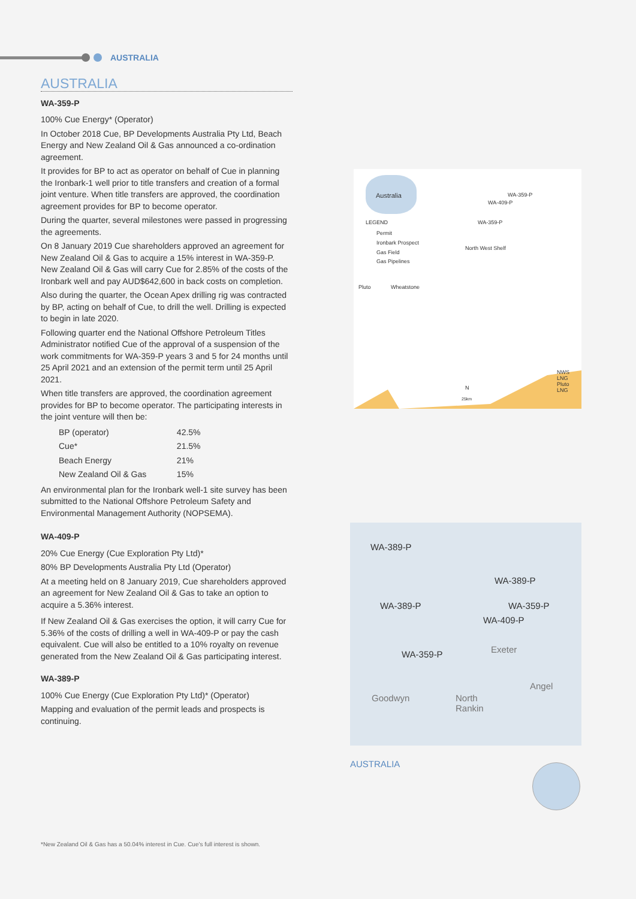AUSTRALIA
AUSTRALIA
WA-359-P
100% Cue Energy* (Operator)
In October 2018 Cue, BP Developments Australia Pty Ltd, Beach Energy and New Zealand Oil & Gas announced a co-ordination agreement.
It provides for BP to act as operator on behalf of Cue in planning the Ironbark-1 well prior to title transfers and creation of a formal joint venture. When title transfers are approved, the coordination agreement provides for BP to become operator.
During the quarter, several milestones were passed in progressing the agreements.
On 8 January 2019 Cue shareholders approved an agreement for New Zealand Oil & Gas to acquire a 15% interest in WA-359-P. New Zealand Oil & Gas will carry Cue for 2.85% of the costs of the Ironbark well and pay AUD$642,600 in back costs on completion.
Also during the quarter, the Ocean Apex drilling rig was contracted by BP, acting on behalf of Cue, to drill the well. Drilling is expected to begin in late 2020.
Following quarter end the National Offshore Petroleum Titles Administrator notified Cue of the approval of a suspension of the work commitments for WA-359-P years 3 and 5 for 24 months until 25 April 2021 and an extension of the permit term until 25 April 2021.
When title transfers are approved, the coordination agreement provides for BP to become operator. The participating interests in the joint venture will then be:
| BP (operator) | 42.5% |
| Cue* | 21.5% |
| Beach Energy | 21% |
| New Zealand Oil & Gas | 15% |
An environmental plan for the Ironbark well-1 site survey has been submitted to the National Offshore Petroleum Safety and Environmental Management Authority (NOPSEMA).
WA-409-P
20% Cue Energy (Cue Exploration Pty Ltd)*
80% BP Developments Australia Pty Ltd (Operator)
At a meeting held on 8 January 2019, Cue shareholders approved an agreement for New Zealand Oil & Gas to take an option to acquire a 5.36% interest.
If New Zealand Oil & Gas exercises the option, it will carry Cue for 5.36% of the costs of drilling a well in WA-409-P or pay the cash equivalent. Cue will also be entitled to a 10% royalty on revenue generated from the New Zealand Oil & Gas participating interest.
WA-389-P
100% Cue Energy (Cue Exploration Pty Ltd)* (Operator)
Mapping and evaluation of the permit leads and prospects is continuing.
Australia
LEGEND
Permit
Ironbark Prospect
Gas Field
Gas Pipelines
WA-359-P
WA-409-P
WA-359-P
North West Shelf
Pluto Wheatstone
NWS LNG
Pluto LNG
N
25km
WA-389-P
WA-389-P
WA-389-P WA-359-P
WA-409-P
Exeter
WA-359-P
Angel
Goodwyn
North
Rankin
AUSTRALIA
*New Zealand Oil & Gas has a 50.04% interest in Cue. Cue's full interest is shown.